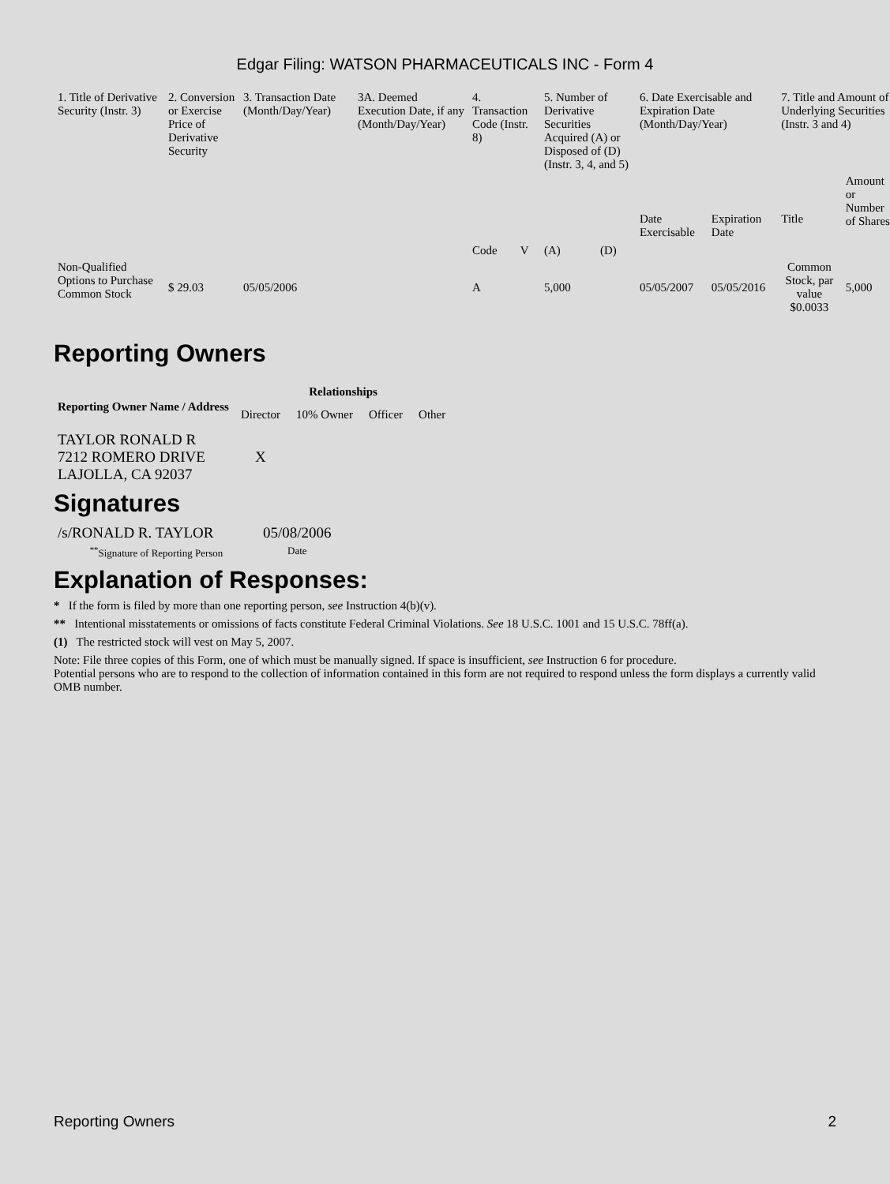Edgar Filing: WATSON PHARMACEUTICALS INC - Form 4
| 1. Title of Derivative Security (Instr. 3) | 2. Conversion or Exercise Price of Derivative Security | 3. Transaction Date (Month/Day/Year) | 3A. Deemed Execution Date, if any (Month/Day/Year) | 4. Transaction Code (Instr. 8) | | 5. Number of Derivative Securities Acquired (A) or Disposed of (D) (Instr. 3, 4, and 5) | | 6. Date Exercisable and Expiration Date (Month/Day/Year) | | 7. Title and Amount of Underlying Securities (Instr. 3 and 4) | |
| | | | | Code | V | (A) | (D) | Date Exercisable | Expiration Date | Title | Amount or Number of Shares |
| Non-Qualified Options to Purchase Common Stock | $ 29.03 | 05/05/2006 | | A | | 5,000 | | 05/05/2007 | 05/05/2016 | Common Stock, par value $0.0033 | 5,000 |
Reporting Owners
| Reporting Owner Name / Address | Relationships | | | |
| --- | --- | --- | --- | --- |
| | Director | 10% Owner | Officer | Other |
| TAYLOR RONALD R 7212 ROMERO DRIVE LAJOLLA, CA 92037 | X | | | |
Signatures
| /s/RONALD R. TAYLOR | 05/08/2006 |
| <sup>**</sup> Signature of Reporting Person | Date |
Explanation of Responses:
* If the form is filed by more than one reporting person, see Instruction 4(b)(v).
** Intentional misstatements or omissions of facts constitute Federal Criminal Violations. See 18 U.S.C. 1001 and 15 U.S.C. 78ff(a).
(1) The restricted stock will vest on May 5, 2007.
Note: File three copies of this Form, one of which must be manually signed. If space is insufficient, see Instruction 6 for procedure.
Potential persons who are to respond to the collection of information contained in this form are not required to respond unless the form displays a currently valid OMB number.
Reporting Owners 2